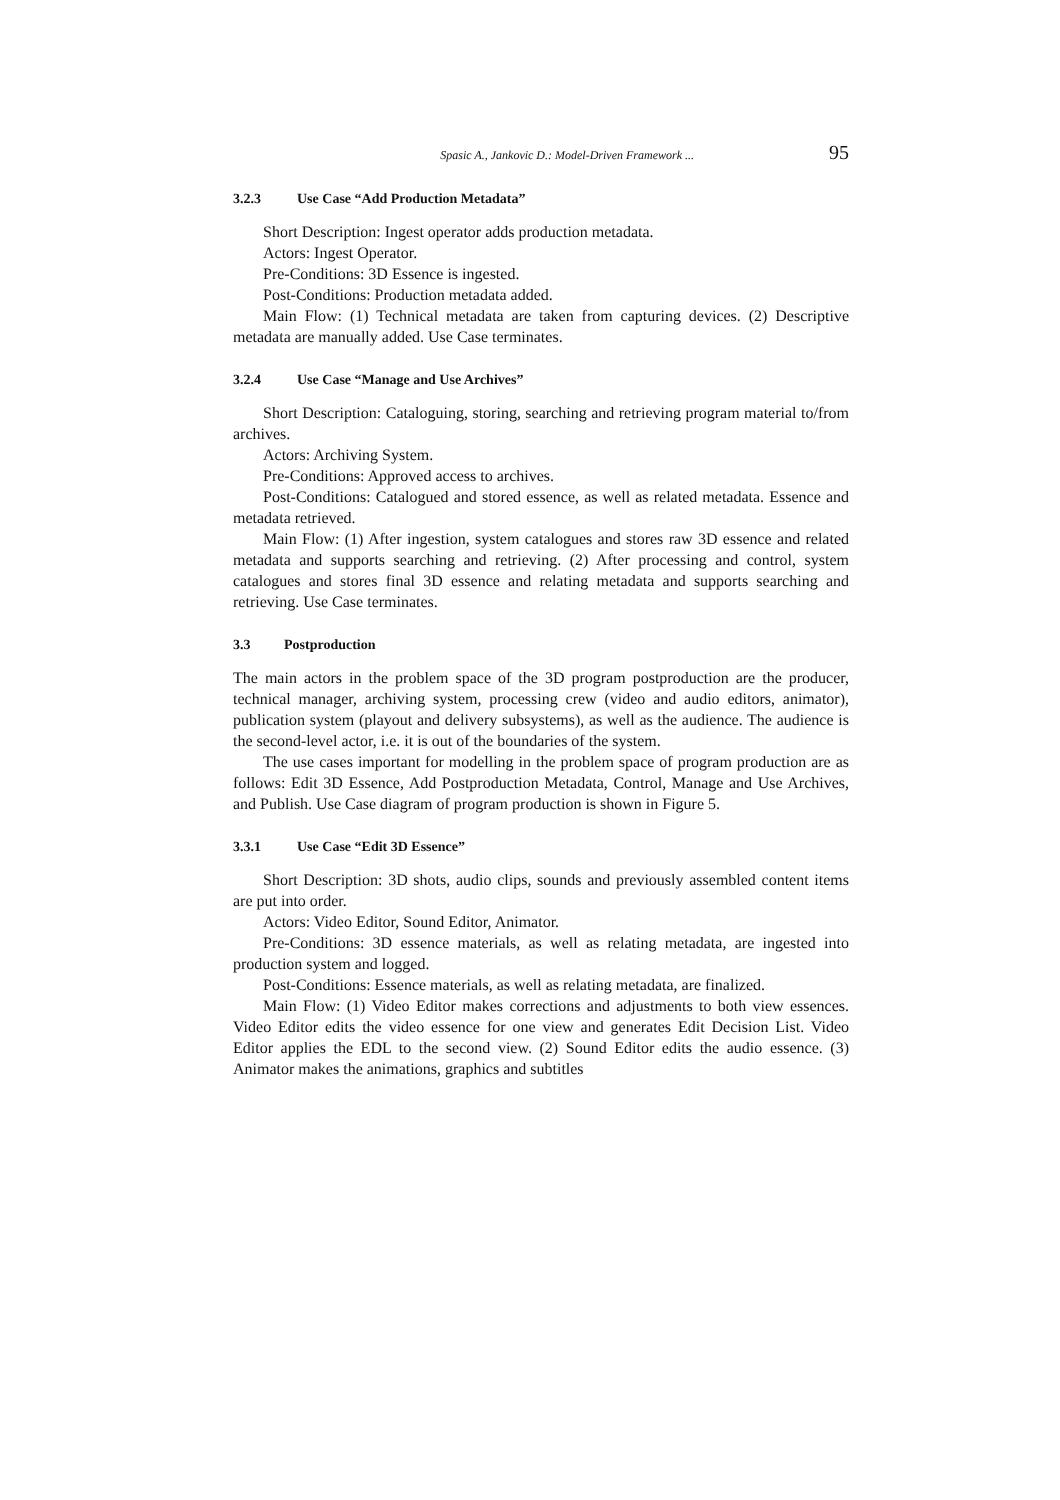Spasic A., Jankovic D.: Model-Driven Framework ... 95
3.2.3 Use Case “Add Production Metadata”
Short Description: Ingest operator adds production metadata.
Actors: Ingest Operator.
Pre-Conditions: 3D Essence is ingested.
Post-Conditions: Production metadata added.
Main Flow: (1) Technical metadata are taken from capturing devices. (2) Descriptive metadata are manually added. Use Case terminates.
3.2.4 Use Case “Manage and Use Archives”
Short Description: Cataloguing, storing, searching and retrieving program material to/from archives.
Actors: Archiving System.
Pre-Conditions: Approved access to archives.
Post-Conditions: Catalogued and stored essence, as well as related metadata. Essence and metadata retrieved.
Main Flow: (1) After ingestion, system catalogues and stores raw 3D essence and related metadata and supports searching and retrieving. (2) After processing and control, system catalogues and stores final 3D essence and relating metadata and supports searching and retrieving. Use Case terminates.
3.3 Postproduction
The main actors in the problem space of the 3D program postproduction are the producer, technical manager, archiving system, processing crew (video and audio editors, animator), publication system (playout and delivery subsystems), as well as the audience. The audience is the second-level actor, i.e. it is out of the boundaries of the system.
The use cases important for modelling in the problem space of program production are as follows: Edit 3D Essence, Add Postproduction Metadata, Control, Manage and Use Archives, and Publish. Use Case diagram of program production is shown in Figure 5.
3.3.1 Use Case “Edit 3D Essence”
Short Description: 3D shots, audio clips, sounds and previously assembled content items are put into order.
Actors: Video Editor, Sound Editor, Animator.
Pre-Conditions: 3D essence materials, as well as relating metadata, are ingested into production system and logged.
Post-Conditions: Essence materials, as well as relating metadata, are finalized.
Main Flow: (1) Video Editor makes corrections and adjustments to both view essences. Video Editor edits the video essence for one view and generates Edit Decision List. Video Editor applies the EDL to the second view. (2) Sound Editor edits the audio essence. (3) Animator makes the animations, graphics and subtitles